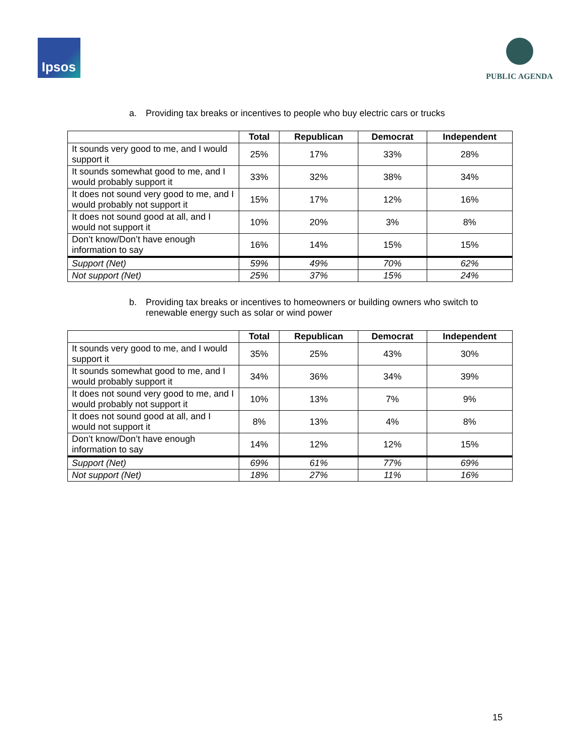Ipsos
PUBLIC AGENDA
a. Providing tax breaks or incentives to people who buy electric cars or trucks
| | Total | Republican | Democrat | Independent |
| --- | --- | --- | --- | --- |
| It sounds very good to me, and I would support it | 25% | 17% | 33% | 28% |
| It sounds somewhat good to me, and I would probably support it | 33% | 32% | 38% | 34% |
| It does not sound very good to me, and I would probably not support it | 15% | 17% | 12% | 16% |
| It does not sound good at all, and I would not support it | 10% | 20% | 3% | 8% |
| Don’t know/Don’t have enough information to say | 16% | 14% | 15% | 15% |
| Support (Net) | 59% | 49% | 70% | 62% |
| Not support (Net) | 25% | 37% | 15% | 24% |
b. Providing tax breaks or incentives to homeowners or building owners who switch to renewable energy such as solar or wind power
| | Total | Republican | Democrat | Independent |
| --- | --- | --- | --- | --- |
| It sounds very good to me, and I would support it | 35% | 25% | 43% | 30% |
| It sounds somewhat good to me, and I would probably support it | 34% | 36% | 34% | 39% |
| It does not sound very good to me, and I would probably not support it | 10% | 13% | 7% | 9% |
| It does not sound good at all, and I would not support it | 8% | 13% | 4% | 8% |
| Don’t know/Don’t have enough information to say | 14% | 12% | 12% | 15% |
| Support (Net) | 69% | 61% | 77% | 69% |
| Not support (Net) | 18% | 27% | 11% | 16% |
15